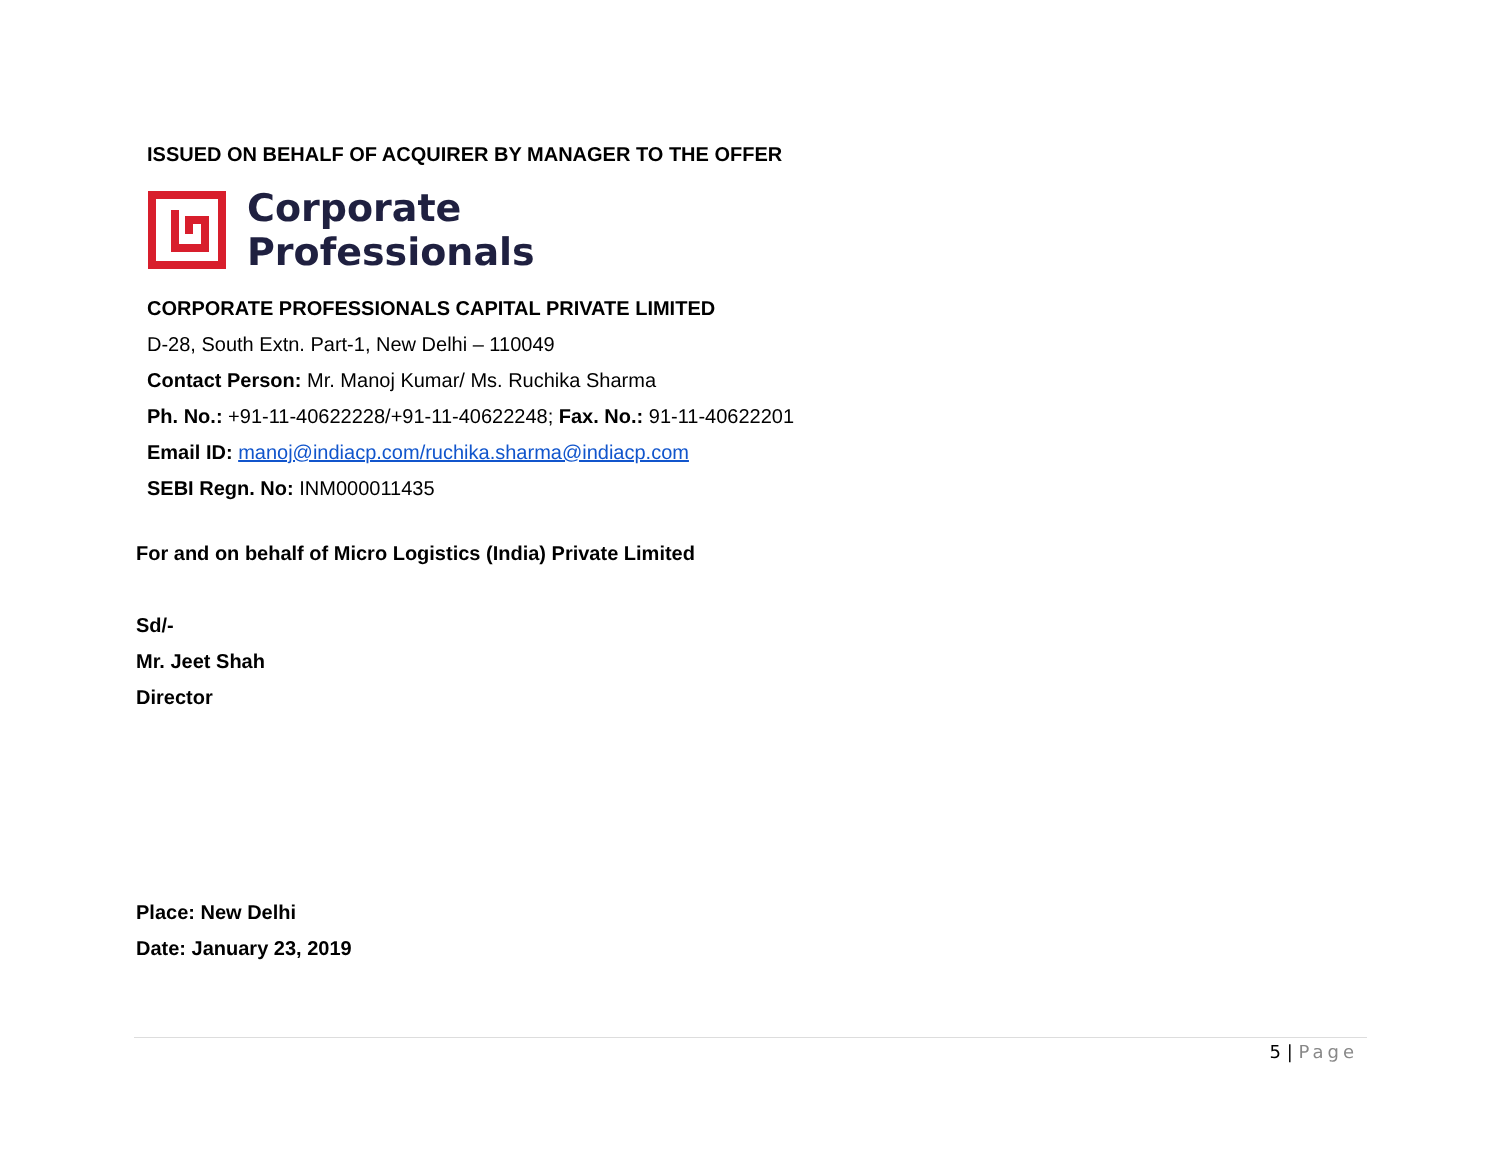ISSUED ON BEHALF OF ACQUIRER BY MANAGER TO THE OFFER
Corporate
Professionals
CORPORATE PROFESSIONALS CAPITAL PRIVATE LIMITED
D-28, South Extn. Part-1, New Delhi – 110049
Contact Person: Mr. Manoj Kumar/ Ms. Ruchika Sharma
Ph. No.: +91-11-40622228/+91-11-40622248; Fax. No.: 91-11-40622201
Email ID: manoj@indiacp.com/ruchika.sharma@indiacp.com
SEBI Regn. No: INM000011435
For and on behalf of Micro Logistics (India) Private Limited
Sd/-
Mr. Jeet Shah
Director
Place: New Delhi
Date: January 23, 2019
5 | Page